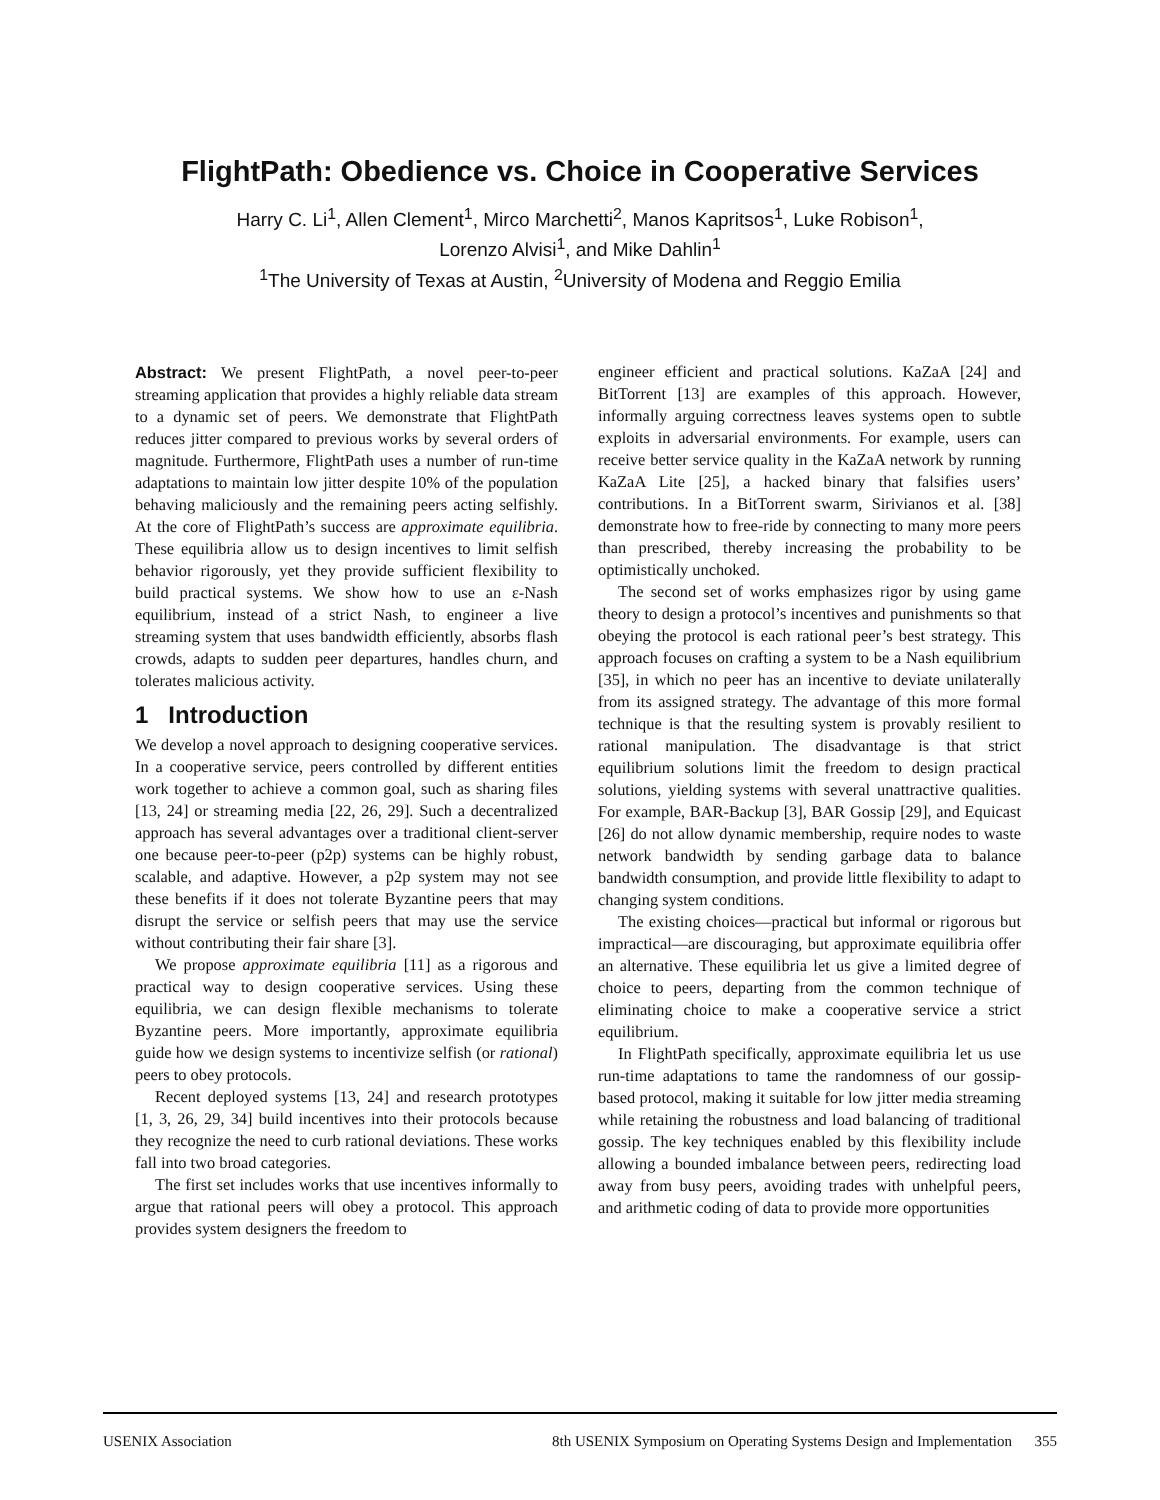FlightPath: Obedience vs. Choice in Cooperative Services
Harry C. Li<sup>1</sup>, Allen Clement<sup>1</sup>, Mirco Marchetti<sup>2</sup>, Manos Kapritsos<sup>1</sup>, Luke Robison<sup>1</sup>,
Lorenzo Alvisi<sup>1</sup>, and Mike Dahlin<sup>1</sup>
<sup>1</sup> The University of Texas at Austin, <sup>2</sup>University of Modena and Reggio Emilia
Abstract: We present FlightPath, a novel peer-to-peer streaming application that provides a highly reliable data stream to a dynamic set of peers. We demonstrate that FlightPath reduces jitter compared to previous works by several orders of magnitude. Furthermore, FlightPath uses a number of run-time adaptations to maintain low jitter despite 10% of the population behaving maliciously and the remaining peers acting selfishly. At the core of FlightPath’s success are approximate equilibria. These equilibria allow us to design incentives to limit selfish behavior rigorously, yet they provide sufficient flexibility to build practical systems. We show how to use an ε-Nash equilibrium, instead of a strict Nash, to engineer a live streaming system that uses bandwidth efficiently, absorbs flash crowds, adapts to sudden peer departures, handles churn, and tolerates malicious activity.
1 Introduction
We develop a novel approach to designing cooperative services. In a cooperative service, peers controlled by different entities work together to achieve a common goal, such as sharing files [13, 24] or streaming media [22, 26, 29]. Such a decentralized approach has several advantages over a traditional client-server one because peer-to-peer (p2p) systems can be highly robust, scalable, and adaptive. However, a p2p system may not see these benefits if it does not tolerate Byzantine peers that may disrupt the service or selfish peers that may use the service without contributing their fair share [3].
We propose approximate equilibria [11] as a rigorous and practical way to design cooperative services. Using these equilibria, we can design flexible mechanisms to tolerate Byzantine peers. More importantly, approximate equilibria guide how we design systems to incentivize selfish (or rational) peers to obey protocols.
Recent deployed systems [13, 24] and research prototypes [1, 3, 26, 29, 34] build incentives into their protocols because they recognize the need to curb rational deviations. These works fall into two broad categories.
The first set includes works that use incentives informally to argue that rational peers will obey a protocol. This approach provides system designers the freedom to
engineer efficient and practical solutions. KaZaA [24] and BitTorrent [13] are examples of this approach. However, informally arguing correctness leaves systems open to subtle exploits in adversarial environments. For example, users can receive better service quality in the KaZaA network by running KaZaA Lite [25], a hacked binary that falsifies users’ contributions. In a BitTorrent swarm, Sirivianos et al. [38] demonstrate how to free-ride by connecting to many more peers than prescribed, thereby increasing the probability to be optimistically unchoked.
The second set of works emphasizes rigor by using game theory to design a protocol’s incentives and punishments so that obeying the protocol is each rational peer’s best strategy. This approach focuses on crafting a system to be a Nash equilibrium [35], in which no peer has an incentive to deviate unilaterally from its assigned strategy. The advantage of this more formal technique is that the resulting system is provably resilient to rational manipulation. The disadvantage is that strict equilibrium solutions limit the freedom to design practical solutions, yielding systems with several unattractive qualities. For example, BAR-Backup [3], BAR Gossip [29], and Equicast [26] do not allow dynamic membership, require nodes to waste network bandwidth by sending garbage data to balance bandwidth consumption, and provide little flexibility to adapt to changing system conditions.
The existing choices—practical but informal or rigorous but impractical—are discouraging, but approximate equilibria offer an alternative. These equilibria let us give a limited degree of choice to peers, departing from the common technique of eliminating choice to make a cooperative service a strict equilibrium.
In FlightPath specifically, approximate equilibria let us use run-time adaptations to tame the randomness of our gossip-based protocol, making it suitable for low jitter media streaming while retaining the robustness and load balancing of traditional gossip. The key techniques enabled by this flexibility include allowing a bounded imbalance between peers, redirecting load away from busy peers, avoiding trades with unhelpful peers, and arithmetic coding of data to provide more opportunities
USENIX Association 8th USENIX Symposium on Operating Systems Design and Implementation 355